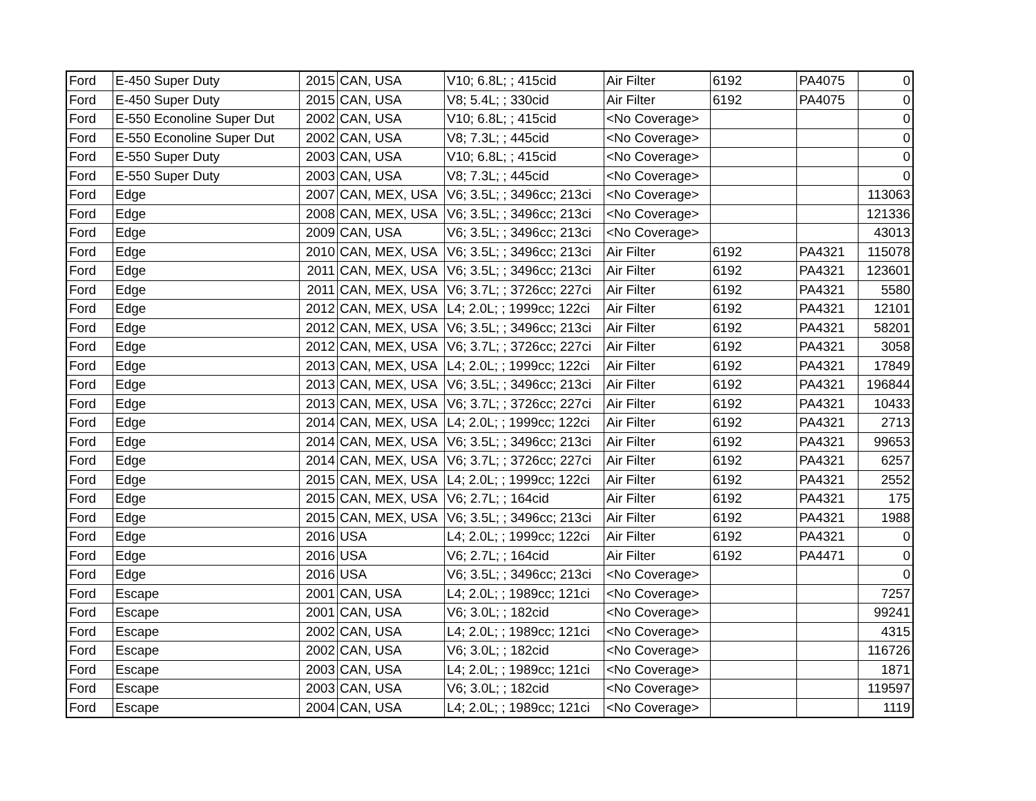| Ford | E-450 Super Duty | 2015 | CAN, USA | V10; 6.8L; ; 415cid | Air Filter | 6192 | PA4075 | 0 |
| Ford | E-450 Super Duty | 2015 | CAN, USA | V8; 5.4L; ; 330cid | Air Filter | 6192 | PA4075 | 0 |
| Ford | E-550 Econoline Super Dut | 2002 | CAN, USA | V10; 6.8L; ; 415cid | <No Coverage> | | | 0 |
| Ford | E-550 Econoline Super Dut | 2002 | CAN, USA | V8; 7.3L; ; 445cid | <No Coverage> | | | 0 |
| Ford | E-550 Super Duty | 2003 | CAN, USA | V10; 6.8L; ; 415cid | <No Coverage> | | | 0 |
| Ford | E-550 Super Duty | 2003 | CAN, USA | V8; 7.3L; ; 445cid | <No Coverage> | | | 0 |
| Ford | Edge | 2007 | CAN, MEX, USA | V6; 3.5L; ; 3496cc; 213ci | <No Coverage> | | | 113063 |
| Ford | Edge | 2008 | CAN, MEX, USA | V6; 3.5L; ; 3496cc; 213ci | <No Coverage> | | | 121336 |
| Ford | Edge | 2009 | CAN, USA | V6; 3.5L; ; 3496cc; 213ci | <No Coverage> | | | 43013 |
| Ford | Edge | 2010 | CAN, MEX, USA | V6; 3.5L; ; 3496cc; 213ci | Air Filter | 6192 | PA4321 | 115078 |
| Ford | Edge | 2011 | CAN, MEX, USA | V6; 3.5L; ; 3496cc; 213ci | Air Filter | 6192 | PA4321 | 123601 |
| Ford | Edge | 2011 | CAN, MEX, USA | V6; 3.7L; ; 3726cc; 227ci | Air Filter | 6192 | PA4321 | 5580 |
| Ford | Edge | 2012 | CAN, MEX, USA | L4; 2.0L; ; 1999cc; 122ci | Air Filter | 6192 | PA4321 | 12101 |
| Ford | Edge | 2012 | CAN, MEX, USA | V6; 3.5L; ; 3496cc; 213ci | Air Filter | 6192 | PA4321 | 58201 |
| Ford | Edge | 2012 | CAN, MEX, USA | V6; 3.7L; ; 3726cc; 227ci | Air Filter | 6192 | PA4321 | 3058 |
| Ford | Edge | 2013 | CAN, MEX, USA | L4; 2.0L; ; 1999cc; 122ci | Air Filter | 6192 | PA4321 | 17849 |
| Ford | Edge | 2013 | CAN, MEX, USA | V6; 3.5L; ; 3496cc; 213ci | Air Filter | 6192 | PA4321 | 196844 |
| Ford | Edge | 2013 | CAN, MEX, USA | V6; 3.7L; ; 3726cc; 227ci | Air Filter | 6192 | PA4321 | 10433 |
| Ford | Edge | 2014 | CAN, MEX, USA | L4; 2.0L; ; 1999cc; 122ci | Air Filter | 6192 | PA4321 | 2713 |
| Ford | Edge | 2014 | CAN, MEX, USA | V6; 3.5L; ; 3496cc; 213ci | Air Filter | 6192 | PA4321 | 99653 |
| Ford | Edge | 2014 | CAN, MEX, USA | V6; 3.7L; ; 3726cc; 227ci | Air Filter | 6192 | PA4321 | 6257 |
| Ford | Edge | 2015 | CAN, MEX, USA | L4; 2.0L; ; 1999cc; 122ci | Air Filter | 6192 | PA4321 | 2552 |
| Ford | Edge | 2015 | CAN, MEX, USA | V6; 2.7L; ; 164cid | Air Filter | 6192 | PA4321 | 175 |
| Ford | Edge | 2015 | CAN, MEX, USA | V6; 3.5L; ; 3496cc; 213ci | Air Filter | 6192 | PA4321 | 1988 |
| Ford | Edge | 2016 | USA | L4; 2.0L; ; 1999cc; 122ci | Air Filter | 6192 | PA4321 | 0 |
| Ford | Edge | 2016 | USA | V6; 2.7L; ; 164cid | Air Filter | 6192 | PA4471 | 0 |
| Ford | Edge | 2016 | USA | V6; 3.5L; ; 3496cc; 213ci | <No Coverage> | | | 0 |
| Ford | Escape | 2001 | CAN, USA | L4; 2.0L; ; 1989cc; 121ci | <No Coverage> | | | 7257 |
| Ford | Escape | 2001 | CAN, USA | V6; 3.0L; ; 182cid | <No Coverage> | | | 99241 |
| Ford | Escape | 2002 | CAN, USA | L4; 2.0L; ; 1989cc; 121ci | <No Coverage> | | | 4315 |
| Ford | Escape | 2002 | CAN, USA | V6; 3.0L; ; 182cid | <No Coverage> | | | 116726 |
| Ford | Escape | 2003 | CAN, USA | L4; 2.0L; ; 1989cc; 121ci | <No Coverage> | | | 1871 |
| Ford | Escape | 2003 | CAN, USA | V6; 3.0L; ; 182cid | <No Coverage> | | | 119597 |
| Ford | Escape | 2004 | CAN, USA | L4; 2.0L; ; 1989cc; 121ci | <No Coverage> | | | 1119 |